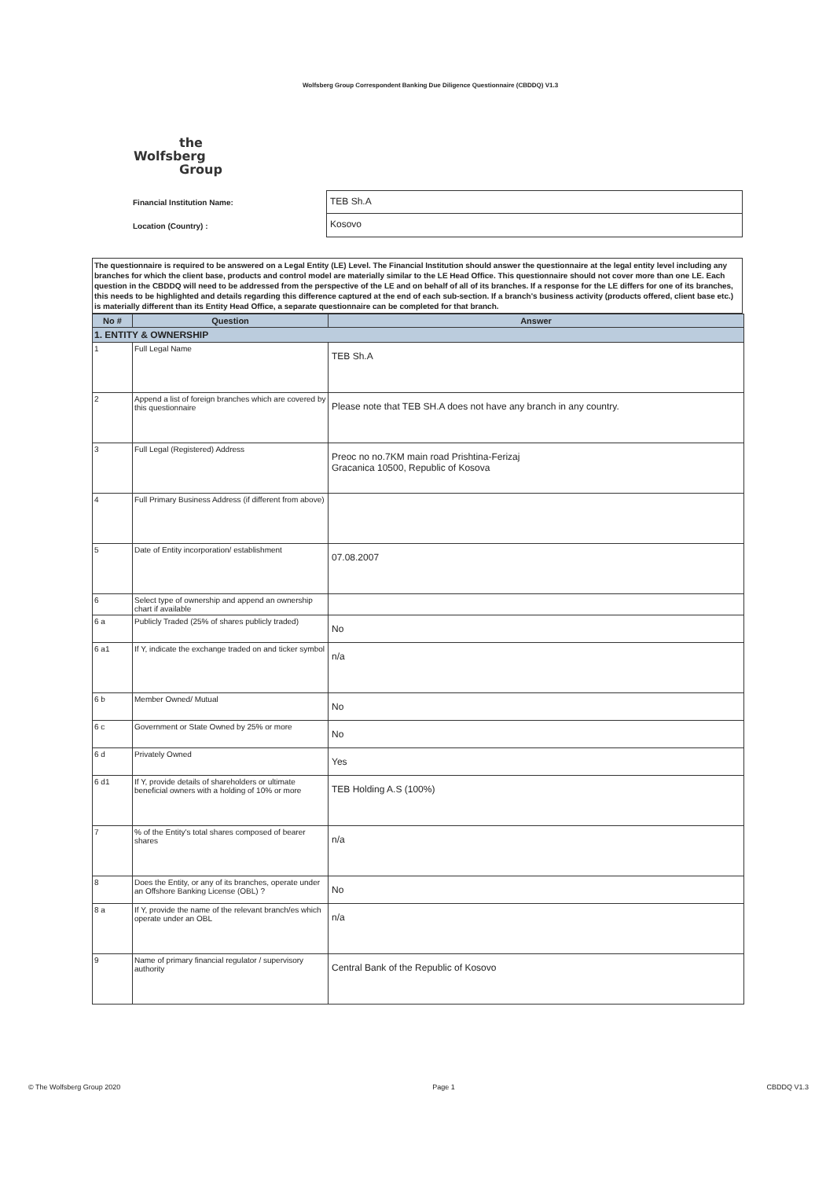Wolfsberg Group Correspondent Banking Due Diligence Questionnaire (CBDDQ) V1.3
the
Wolfsberg
Group
Financial Institution Name:
Location (Country) :
TEB Sh.A
Kosovo
The questionnaire is required to be answered on a Legal Entity (LE) Level. The Financial Institution should answer the questionnaire at the legal entity level including any branches for which the client base, products and control model are materially similar to the LE Head Office. This questionnaire should not cover more than one LE. Each question in the CBDDQ will need to be addressed from the perspective of the LE and on behalf of all of its branches. If a response for the LE differs for one of its branches, this needs to be highlighted and details regarding this difference captured at the end of each sub-section. If a branch's business activity (products offered, client base etc.) is materially different than its Entity Head Office, a separate questionnaire can be completed for that branch.
| No # | Question | Answer |
| --- | --- | --- |
| 1. ENTITY & OWNERSHIP | | |
| 1 | Full Legal Name | TEB Sh.A |
| 2 | Append a list of foreign branches which are covered by this questionnaire | Please note that TEB SH.A does not have any branch in any country. |
| 3 | Full Legal (Registered) Address | Preoc no no.7KM main road Prishtina-Ferizaj Gracanica 10500, Republic of Kosova |
| 4 | Full Primary Business Address (if different from above) | |
| 5 | Date of Entity incorporation/ establishment | 07.08.2007 |
| 6 | Select type of ownership and append an ownership chart if available | |
| 6 a | Publicly Traded (25% of shares publicly traded) | No |
| 6 a1 | If Y, indicate the exchange traded on and ticker symbol | n/a |
| 6 b | Member Owned/ Mutual | No |
| 6 c | Government or State Owned by 25% or more | No |
| 6 d | Privately Owned | Yes |
| 6 d1 | If Y, provide details of shareholders or ultimate beneficial owners with a holding of 10% or more | TEB Holding A.S (100%) |
| 7 | % of the Entity's total shares composed of bearer shares | n/a |
| 8 | Does the Entity, or any of its branches, operate under an Offshore Banking License (OBL) ? | No |
| 8 a | If Y, provide the name of the relevant branch/es which operate under an OBL | n/a |
| 9 | Name of primary financial regulator / supervisory authority | Central Bank of the Republic of Kosovo |
© The Wolfsberg Group 2020 Page 1 CBDDQ V1.3